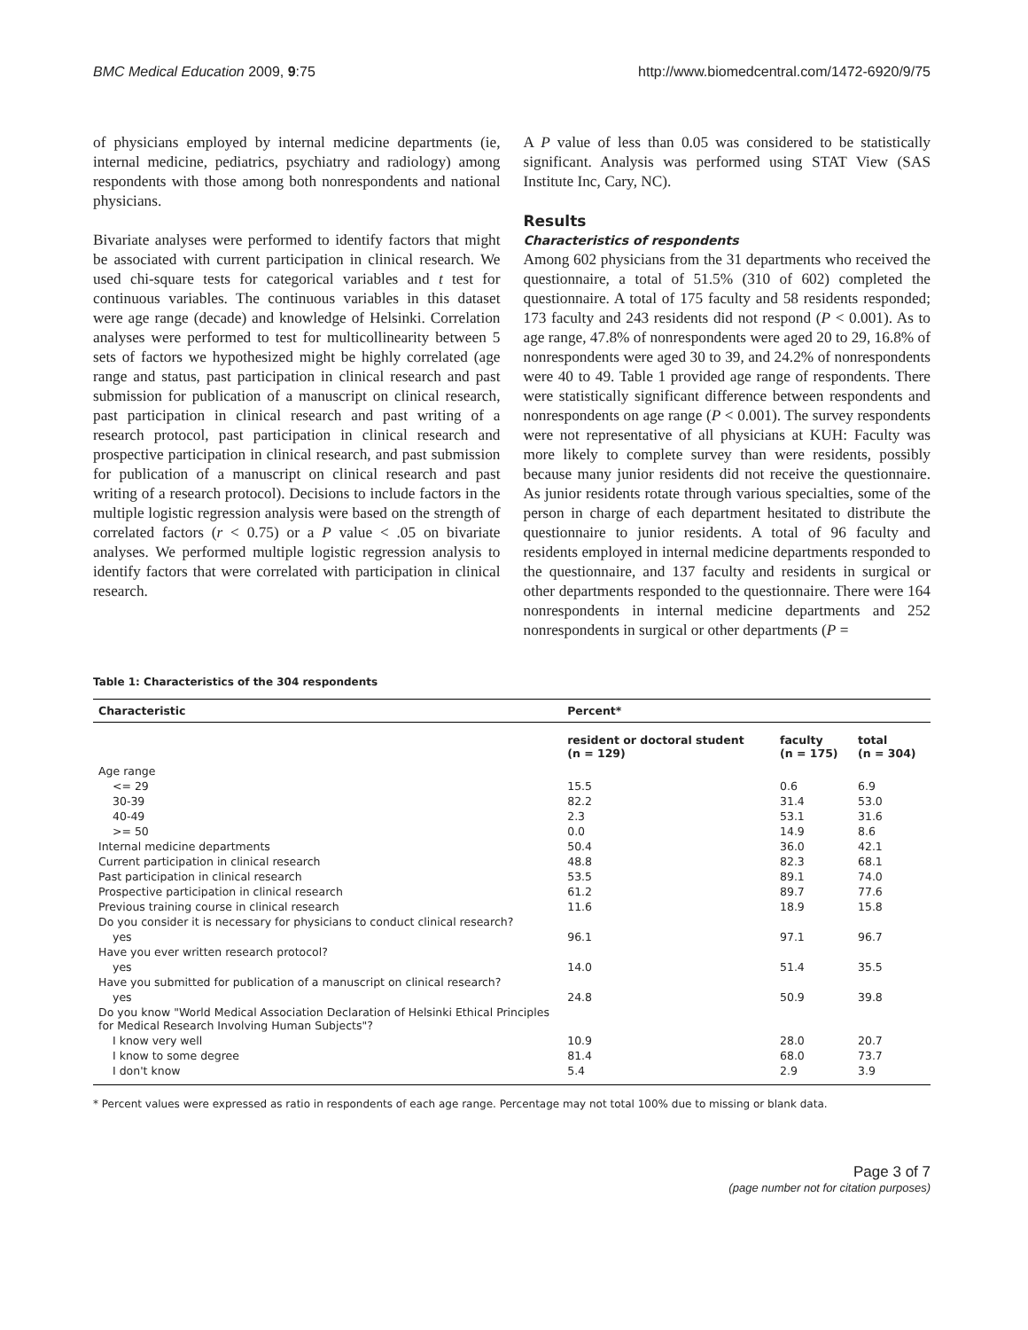BMC Medical Education 2009, 9:75 http://www.biomedcentral.com/1472-6920/9/75
of physicians employed by internal medicine departments (ie, internal medicine, pediatrics, psychiatry and radiology) among respondents with those among both nonrespondents and national physicians.
Bivariate analyses were performed to identify factors that might be associated with current participation in clinical research. We used chi-square tests for categorical variables and t test for continuous variables. The continuous variables in this dataset were age range (decade) and knowledge of Helsinki. Correlation analyses were performed to test for multicollinearity between 5 sets of factors we hypothesized might be highly correlated (age range and status, past participation in clinical research and past submission for publication of a manuscript on clinical research, past participation in clinical research and past writing of a research protocol, past participation in clinical research and prospective participation in clinical research, and past submission for publication of a manuscript on clinical research and past writing of a research protocol). Decisions to include factors in the multiple logistic regression analysis were based on the strength of correlated factors (r < 0.75) or a P value < .05 on bivariate analyses. We performed multiple logistic regression analysis to identify factors that were correlated with participation in clinical research.
A P value of less than 0.05 was considered to be statistically significant. Analysis was performed using STAT View (SAS Institute Inc, Cary, NC).
Results
Characteristics of respondents
Among 602 physicians from the 31 departments who received the questionnaire, a total of 51.5% (310 of 602) completed the questionnaire. A total of 175 faculty and 58 residents responded; 173 faculty and 243 residents did not respond (P < 0.001). As to age range, 47.8% of nonrespondents were aged 20 to 29, 16.8% of nonrespondents were aged 30 to 39, and 24.2% of nonrespondents were 40 to 49. Table 1 provided age range of respondents. There were statistically significant difference between respondents and nonrespondents on age range (P < 0.001). The survey respondents were not representative of all physicians at KUH: Faculty was more likely to complete survey than were residents, possibly because many junior residents did not receive the questionnaire. As junior residents rotate through various specialties, some of the person in charge of each department hesitated to distribute the questionnaire to junior residents. A total of 96 faculty and residents employed in internal medicine departments responded to the questionnaire, and 137 faculty and residents in surgical or other departments responded to the questionnaire. There were 164 nonrespondents in internal medicine departments and 252 nonrespondents in surgical or other departments (P =
Table 1: Characteristics of the 304 respondents
| Characteristic | Percent* | | |
| --- | --- | --- | --- |
| | resident or doctoral student (n = 129) | faculty (n = 175) | total (n = 304) |
| Age range | | | |
| <= 29 | 15.5 | 0.6 | 6.9 |
| 30-39 | 82.2 | 31.4 | 53.0 |
| 40-49 | 2.3 | 53.1 | 31.6 |
| >= 50 | 0.0 | 14.9 | 8.6 |
| Internal medicine departments | 50.4 | 36.0 | 42.1 |
| Current participation in clinical research | 48.8 | 82.3 | 68.1 |
| Past participation in clinical research | 53.5 | 89.1 | 74.0 |
| Prospective participation in clinical research | 61.2 | 89.7 | 77.6 |
| Previous training course in clinical research | 11.6 | 18.9 | 15.8 |
| Do you consider it is necessary for physicians to conduct clinical research? | | | |
| yes | 96.1 | 97.1 | 96.7 |
| Have you ever written research protocol? | | | |
| yes | 14.0 | 51.4 | 35.5 |
| Have you submitted for publication of a manuscript on clinical research? | | | |
| yes | 24.8 | 50.9 | 39.8 |
| Do you know "World Medical Association Declaration of Helsinki Ethical Principles for Medical Research Involving Human Subjects"? | | | |
| I know very well | 10.9 | 28.0 | 20.7 |
| I know to some degree | 81.4 | 68.0 | 73.7 |
| I don't know | 5.4 | 2.9 | 3.9 |
* Percent values were expressed as ratio in respondents of each age range. Percentage may not total 100% due to missing or blank data.
Page 3 of 7
(page number not for citation purposes)